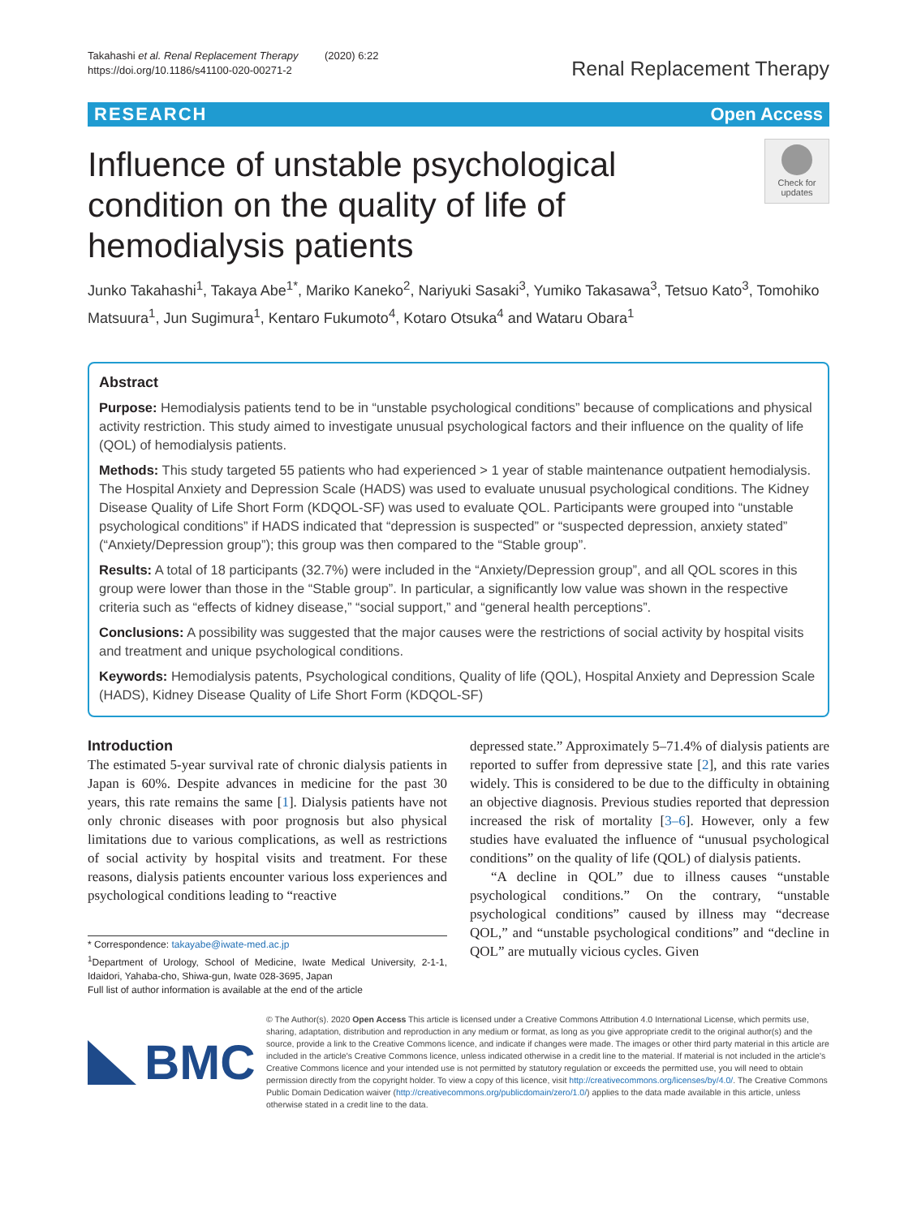Takahashi et al. Renal Replacement Therapy (2020) 6:22
https://doi.org/10.1186/s41100-020-00271-2
Renal Replacement Therapy
RESEARCH Open Access
Influence of unstable psychological condition on the quality of life of hemodialysis patients
Check for updates
Junko Takahashi<sup>1</sup>, Takaya Abe<sup>1*</sup>, Mariko Kaneko<sup>2</sup>, Nariyuki Sasaki<sup>3</sup>, Yumiko Takasawa<sup>3</sup>, Tetsuo Kato<sup>3</sup>, Tomohiko Matsuura<sup>1</sup>, Jun Sugimura<sup>1</sup>, Kentaro Fukumoto<sup>4</sup>, Kotaro Otsuka<sup>4</sup> and Wataru Obara<sup>1</sup>
Abstract
Purpose: Hemodialysis patients tend to be in “unstable psychological conditions” because of complications and physical activity restriction. This study aimed to investigate unusual psychological factors and their influence on the quality of life (QOL) of hemodialysis patients.
Methods: This study targeted 55 patients who had experienced > 1 year of stable maintenance outpatient hemodialysis. The Hospital Anxiety and Depression Scale (HADS) was used to evaluate unusual psychological conditions. The Kidney Disease Quality of Life Short Form (KDQOL-SF) was used to evaluate QOL. Participants were grouped into “unstable psychological conditions” if HADS indicated that “depression is suspected” or “suspected depression, anxiety stated” (“Anxiety/Depression group”); this group was then compared to the “Stable group”.
Results: A total of 18 participants (32.7%) were included in the “Anxiety/Depression group”, and all QOL scores in this group were lower than those in the “Stable group”. In particular, a significantly low value was shown in the respective criteria such as “effects of kidney disease,” “social support,” and “general health perceptions”.
Conclusions: A possibility was suggested that the major causes were the restrictions of social activity by hospital visits and treatment and unique psychological conditions.
Keywords: Hemodialysis patents, Psychological conditions, Quality of life (QOL), Hospital Anxiety and Depression Scale (HADS), Kidney Disease Quality of Life Short Form (KDQOL-SF)
Introduction
The estimated 5-year survival rate of chronic dialysis patients in Japan is 60%. Despite advances in medicine for the past 30 years, this rate remains the same [1]. Dialysis patients have not only chronic diseases with poor prognosis but also physical limitations due to various complications, as well as restrictions of social activity by hospital visits and treatment. For these reasons, dialysis patients encounter various loss experiences and psychological conditions leading to “reactive
* Correspondence: takayabe@iwate-med.ac.jp
<sup>1</sup> Department of Urology, School of Medicine, Iwate Medical University, 2-1-1, Idaidori, Yahaba-cho, Shiwa-gun, Iwate 028-3695, Japan
Full list of author information is available at the end of the article
depressed state.” Approximately 5–71.4% of dialysis patients are reported to suffer from depressive state [2], and this rate varies widely. This is considered to be due to the difficulty in obtaining an objective diagnosis. Previous studies reported that depression increased the risk of mortality [3–6]. However, only a few studies have evaluated the influence of “unusual psychological conditions” on the quality of life (QOL) of dialysis patients.
“A decline in QOL” due to illness causes “unstable psychological conditions.” On the contrary, “unstable psychological conditions” caused by illness may “decrease QOL,” and “unstable psychological conditions” and “decline in QOL” are mutually vicious cycles. Given
BMC
© The Author(s). 2020 Open Access This article is licensed under a Creative Commons Attribution 4.0 International License, which permits use, sharing, adaptation, distribution and reproduction in any medium or format, as long as you give appropriate credit to the original author(s) and the source, provide a link to the Creative Commons licence, and indicate if changes were made. The images or other third party material in this article are included in the article's Creative Commons licence, unless indicated otherwise in a credit line to the material. If material is not included in the article's Creative Commons licence and your intended use is not permitted by statutory regulation or exceeds the permitted use, you will need to obtain permission directly from the copyright holder. To view a copy of this licence, visit http://creativecommons.org/licenses/by/4.0/. The Creative Commons Public Domain Dedication waiver (http://creativecommons.org/publicdomain/zero/1.0/) applies to the data made available in this article, unless otherwise stated in a credit line to the data.